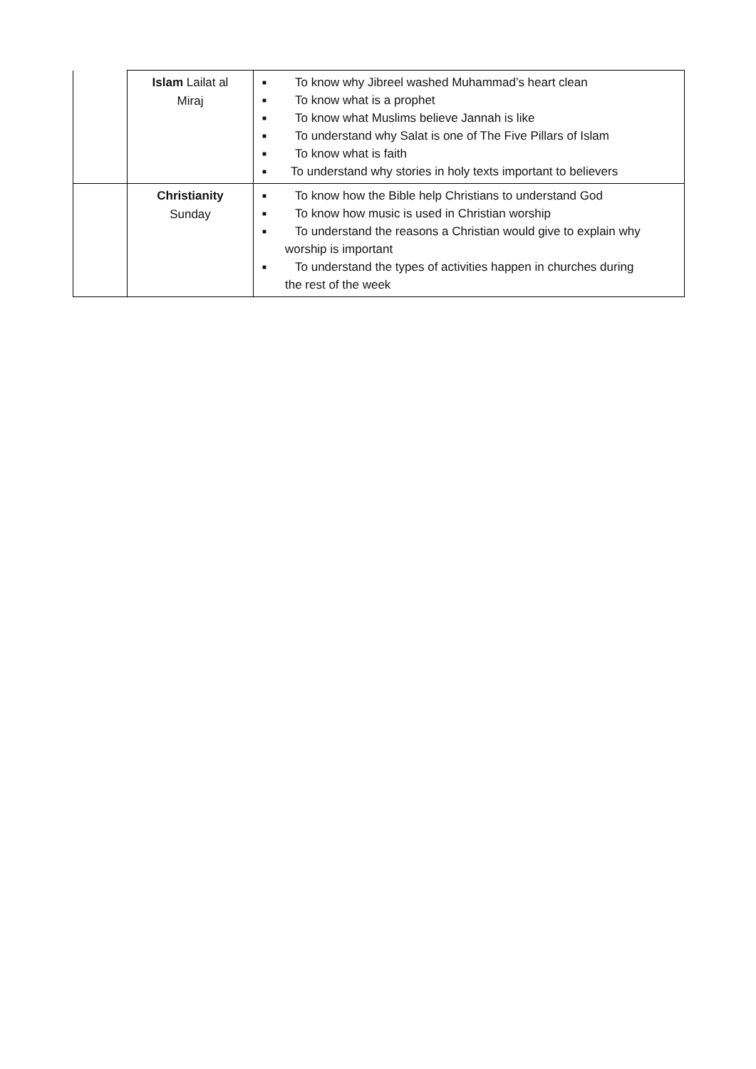| | Islam Lailat al Miraj | ■ To know why Jibreel washed Muhammad’s heart clean ■ To know what is a prophet ■ To know what Muslims believe Jannah is like ■ To understand why Salat is one of The Five Pillars of Islam ■ To know what is faith ■ To understand why stories in holy texts important to believers |
| | Christianity Sunday | ■ To know how the Bible help Christians to understand God ■ To know how music is used in Christian worship ■ To understand the reasons a Christian would give to explain why worship is important ■ To understand the types of activities happen in churches during the rest of the week |